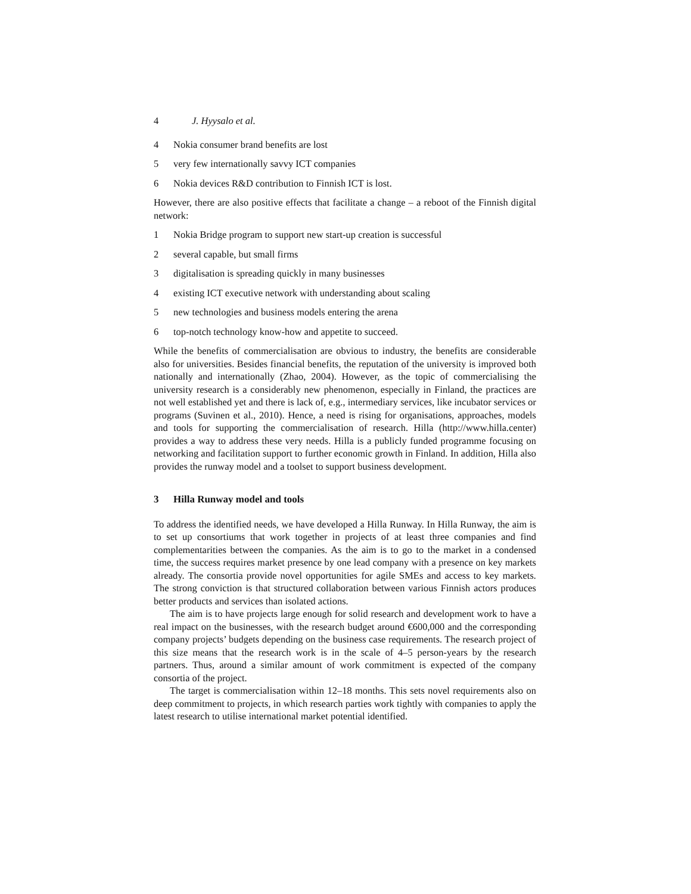4 J. Hyysalo et al.
4 Nokia consumer brand benefits are lost
5 very few internationally savvy ICT companies
6 Nokia devices R&D contribution to Finnish ICT is lost.
However, there are also positive effects that facilitate a change – a reboot of the Finnish digital network:
1 Nokia Bridge program to support new start-up creation is successful
2 several capable, but small firms
3 digitalisation is spreading quickly in many businesses
4 existing ICT executive network with understanding about scaling
5 new technologies and business models entering the arena
6 top-notch technology know-how and appetite to succeed.
While the benefits of commercialisation are obvious to industry, the benefits are considerable also for universities. Besides financial benefits, the reputation of the university is improved both nationally and internationally (Zhao, 2004). However, as the topic of commercialising the university research is a considerably new phenomenon, especially in Finland, the practices are not well established yet and there is lack of, e.g., intermediary services, like incubator services or programs (Suvinen et al., 2010). Hence, a need is rising for organisations, approaches, models and tools for supporting the commercialisation of research. Hilla (http://www.hilla.center) provides a way to address these very needs. Hilla is a publicly funded programme focusing on networking and facilitation support to further economic growth in Finland. In addition, Hilla also provides the runway model and a toolset to support business development.
3 Hilla Runway model and tools
To address the identified needs, we have developed a Hilla Runway. In Hilla Runway, the aim is to set up consortiums that work together in projects of at least three companies and find complementarities between the companies. As the aim is to go to the market in a condensed time, the success requires market presence by one lead company with a presence on key markets already. The consortia provide novel opportunities for agile SMEs and access to key markets. The strong conviction is that structured collaboration between various Finnish actors produces better products and services than isolated actions.
The aim is to have projects large enough for solid research and development work to have a real impact on the businesses, with the research budget around €600,000 and the corresponding company projects’ budgets depending on the business case requirements. The research project of this size means that the research work is in the scale of 4–5 person-years by the research partners. Thus, around a similar amount of work commitment is expected of the company consortia of the project.
The target is commercialisation within 12–18 months. This sets novel requirements also on deep commitment to projects, in which research parties work tightly with companies to apply the latest research to utilise international market potential identified.